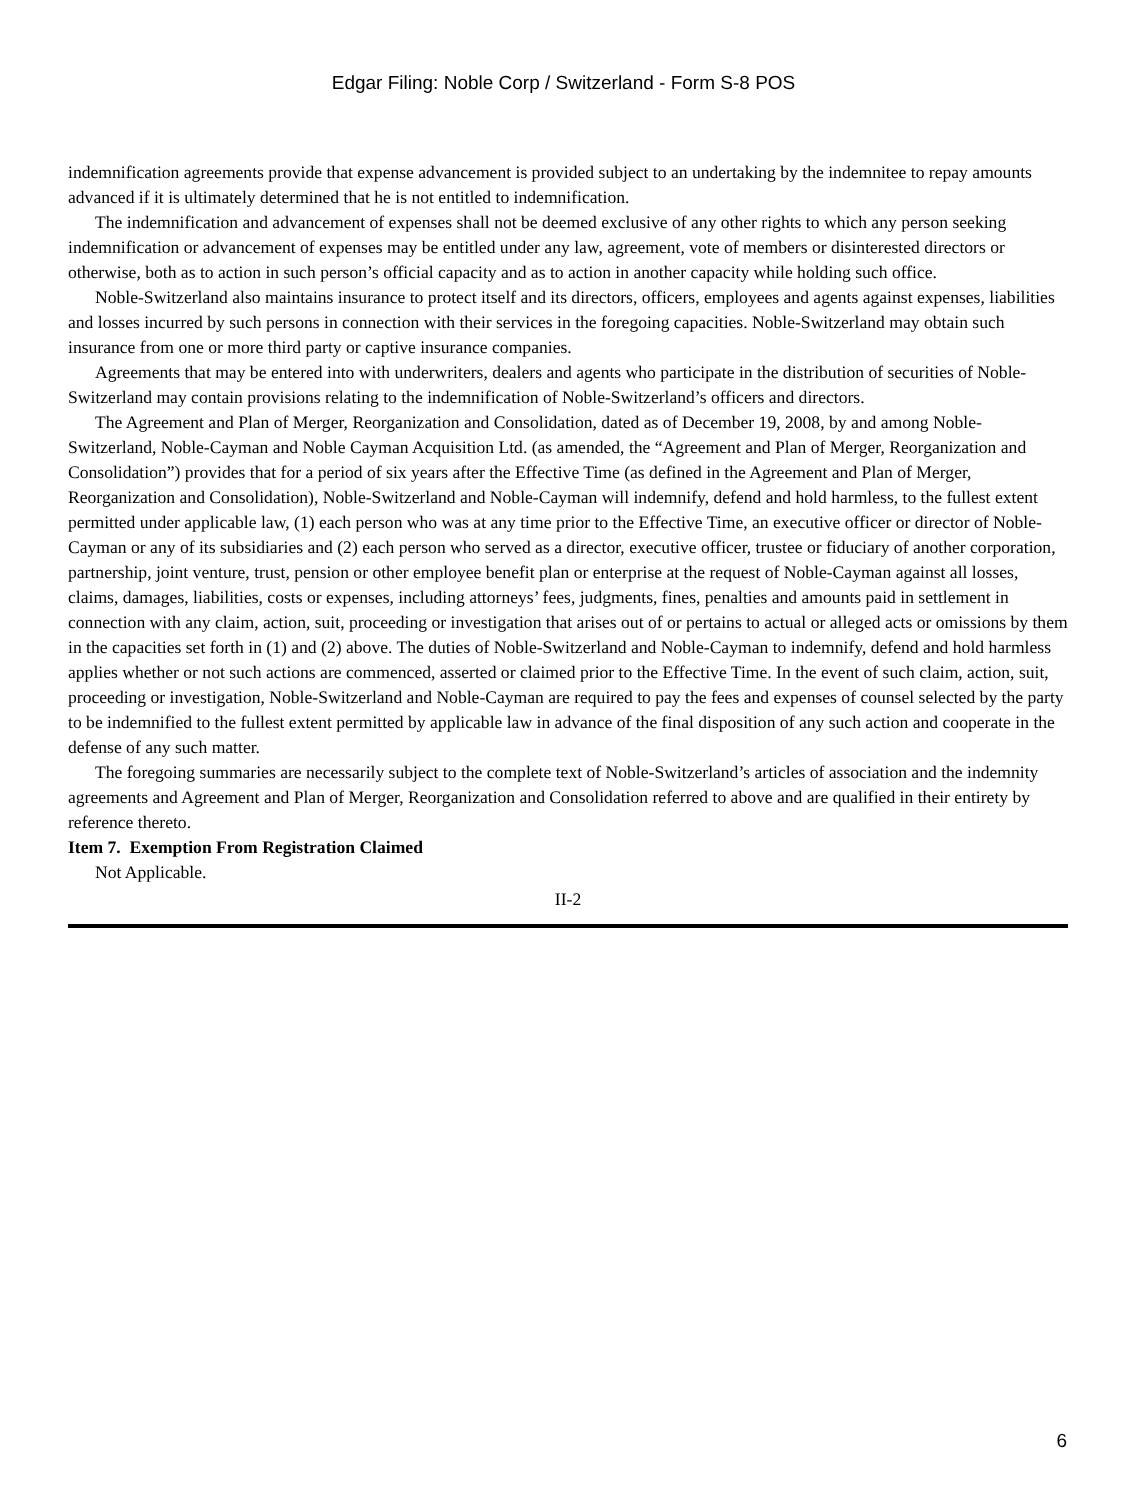Edgar Filing: Noble Corp / Switzerland - Form S-8 POS
indemnification agreements provide that expense advancement is provided subject to an undertaking by the indemnitee to repay amounts advanced if it is ultimately determined that he is not entitled to indemnification.
The indemnification and advancement of expenses shall not be deemed exclusive of any other rights to which any person seeking indemnification or advancement of expenses may be entitled under any law, agreement, vote of members or disinterested directors or otherwise, both as to action in such person’s official capacity and as to action in another capacity while holding such office.
Noble-Switzerland also maintains insurance to protect itself and its directors, officers, employees and agents against expenses, liabilities and losses incurred by such persons in connection with their services in the foregoing capacities. Noble-Switzerland may obtain such insurance from one or more third party or captive insurance companies.
Agreements that may be entered into with underwriters, dealers and agents who participate in the distribution of securities of Noble-Switzerland may contain provisions relating to the indemnification of Noble-Switzerland’s officers and directors.
The Agreement and Plan of Merger, Reorganization and Consolidation, dated as of December 19, 2008, by and among Noble-Switzerland, Noble-Cayman and Noble Cayman Acquisition Ltd. (as amended, the “Agreement and Plan of Merger, Reorganization and Consolidation”) provides that for a period of six years after the Effective Time (as defined in the Agreement and Plan of Merger, Reorganization and Consolidation), Noble-Switzerland and Noble-Cayman will indemnify, defend and hold harmless, to the fullest extent permitted under applicable law, (1) each person who was at any time prior to the Effective Time, an executive officer or director of Noble-Cayman or any of its subsidiaries and (2) each person who served as a director, executive officer, trustee or fiduciary of another corporation, partnership, joint venture, trust, pension or other employee benefit plan or enterprise at the request of Noble-Cayman against all losses, claims, damages, liabilities, costs or expenses, including attorneys’ fees, judgments, fines, penalties and amounts paid in settlement in connection with any claim, action, suit, proceeding or investigation that arises out of or pertains to actual or alleged acts or omissions by them in the capacities set forth in (1) and (2) above. The duties of Noble-Switzerland and Noble-Cayman to indemnify, defend and hold harmless applies whether or not such actions are commenced, asserted or claimed prior to the Effective Time. In the event of such claim, action, suit, proceeding or investigation, Noble-Switzerland and Noble-Cayman are required to pay the fees and expenses of counsel selected by the party to be indemnified to the fullest extent permitted by applicable law in advance of the final disposition of any such action and cooperate in the defense of any such matter.
The foregoing summaries are necessarily subject to the complete text of Noble-Switzerland’s articles of association and the indemnity agreements and Agreement and Plan of Merger, Reorganization and Consolidation referred to above and are qualified in their entirety by reference thereto.
Item 7. Exemption From Registration Claimed
Not Applicable.
II-2
6